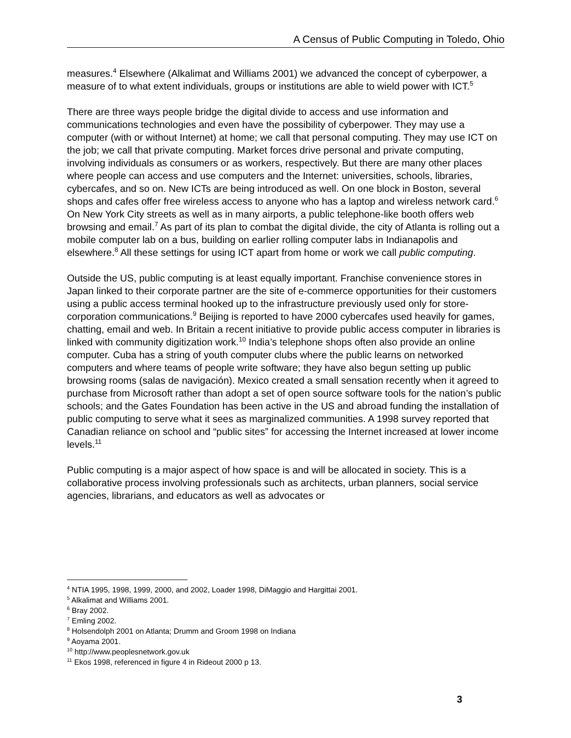A Census of Public Computing in Toledo, Ohio
measures.<sup>4</sup> Elsewhere (Alkalimat and Williams 2001) we advanced the concept of cyberpower, a measure of to what extent individuals, groups or institutions are able to wield power with ICT.<sup>5</sup>
There are three ways people bridge the digital divide to access and use information and communications technologies and even have the possibility of cyberpower. They may use a computer (with or without Internet) at home; we call that personal computing. They may use ICT on the job; we call that private computing. Market forces drive personal and private computing, involving individuals as consumers or as workers, respectively. But there are many other places where people can access and use computers and the Internet: universities, schools, libraries, cybercafes, and so on. New ICTs are being introduced as well. On one block in Boston, several shops and cafes offer free wireless access to anyone who has a laptop and wireless network card.<sup>6</sup> On New York City streets as well as in many airports, a public telephone-like booth offers web browsing and email.<sup>7</sup> As part of its plan to combat the digital divide, the city of Atlanta is rolling out a mobile computer lab on a bus, building on earlier rolling computer labs in Indianapolis and elsewhere.<sup>8</sup> All these settings for using ICT apart from home or work we call public computing.
Outside the US, public computing is at least equally important. Franchise convenience stores in Japan linked to their corporate partner are the site of e-commerce opportunities for their customers using a public access terminal hooked up to the infrastructure previously used only for store-corporation communications.<sup>9</sup> Beijing is reported to have 2000 cybercafes used heavily for games, chatting, email and web. In Britain a recent initiative to provide public access computer in libraries is linked with community digitization work.<sup>10</sup> India’s telephone shops often also provide an online computer. Cuba has a string of youth computer clubs where the public learns on networked computers and where teams of people write software; they have also begun setting up public browsing rooms (salas de navigación). Mexico created a small sensation recently when it agreed to purchase from Microsoft rather than adopt a set of open source software tools for the nation’s public schools; and the Gates Foundation has been active in the US and abroad funding the installation of public computing to serve what it sees as marginalized communities. A 1998 survey reported that Canadian reliance on school and “public sites” for accessing the Internet increased at lower income levels.<sup>11</sup>
Public computing is a major aspect of how space is and will be allocated in society. This is a collaborative process involving professionals such as architects, urban planners, social service agencies, librarians, and educators as well as advocates or
<sup>4</sup> NTIA 1995, 1998, 1999, 2000, and 2002, Loader 1998, DiMaggio and Hargittai 2001.
<sup>5</sup> Alkalimat and Williams 2001.
<sup>6</sup> Bray 2002.
<sup>7</sup> Emling 2002.
<sup>8</sup> Holsendolph 2001 on Atlanta; Drumm and Groom 1998 on Indiana
<sup>9</sup> Aoyama 2001.
<sup>10</sup> http://www.peoplesnetwork.gov.uk
<sup>11</sup> Ekos 1998, referenced in figure 4 in Rideout 2000 p 13.
3